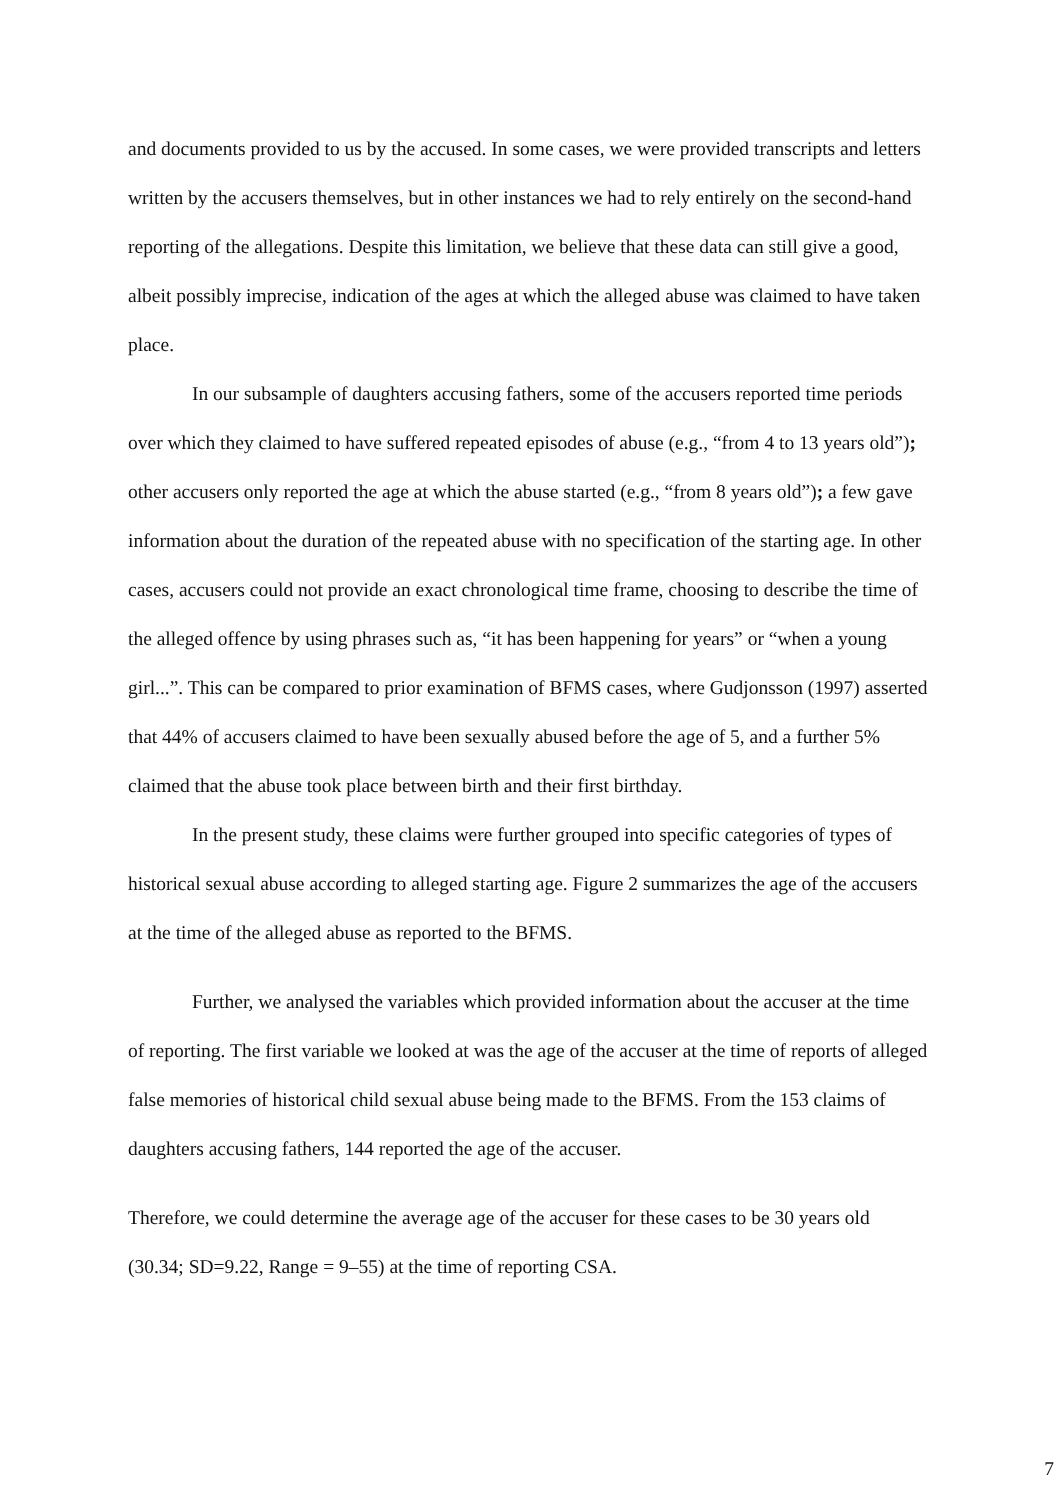and documents provided to us by the accused. In some cases, we were provided transcripts and letters written by the accusers themselves, but in other instances we had to rely entirely on the second-hand reporting of the allegations. Despite this limitation, we believe that these data can still give a good, albeit possibly imprecise, indication of the ages at which the alleged abuse was claimed to have taken place.
In our subsample of daughters accusing fathers, some of the accusers reported time periods over which they claimed to have suffered repeated episodes of abuse (e.g., “from 4 to 13 years old”); other accusers only reported the age at which the abuse started (e.g., “from 8 years old”); a few gave information about the duration of the repeated abuse with no specification of the starting age. In other cases, accusers could not provide an exact chronological time frame, choosing to describe the time of the alleged offence by using phrases such as, “it has been happening for years” or “when a young girl...”. This can be compared to prior examination of BFMS cases, where Gudjonsson (1997) asserted that 44% of accusers claimed to have been sexually abused before the age of 5, and a further 5% claimed that the abuse took place between birth and their first birthday.
In the present study, these claims were further grouped into specific categories of types of historical sexual abuse according to alleged starting age. Figure 2 summarizes the age of the accusers at the time of the alleged abuse as reported to the BFMS.
Further, we analysed the variables which provided information about the accuser at the time of reporting. The first variable we looked at was the age of the accuser at the time of reports of alleged false memories of historical child sexual abuse being made to the BFMS. From the 153 claims of daughters accusing fathers, 144 reported the age of the accuser.
Therefore, we could determine the average age of the accuser for these cases to be 30 years old (30.34; SD=9.22, Range = 9–55) at the time of reporting CSA.
7